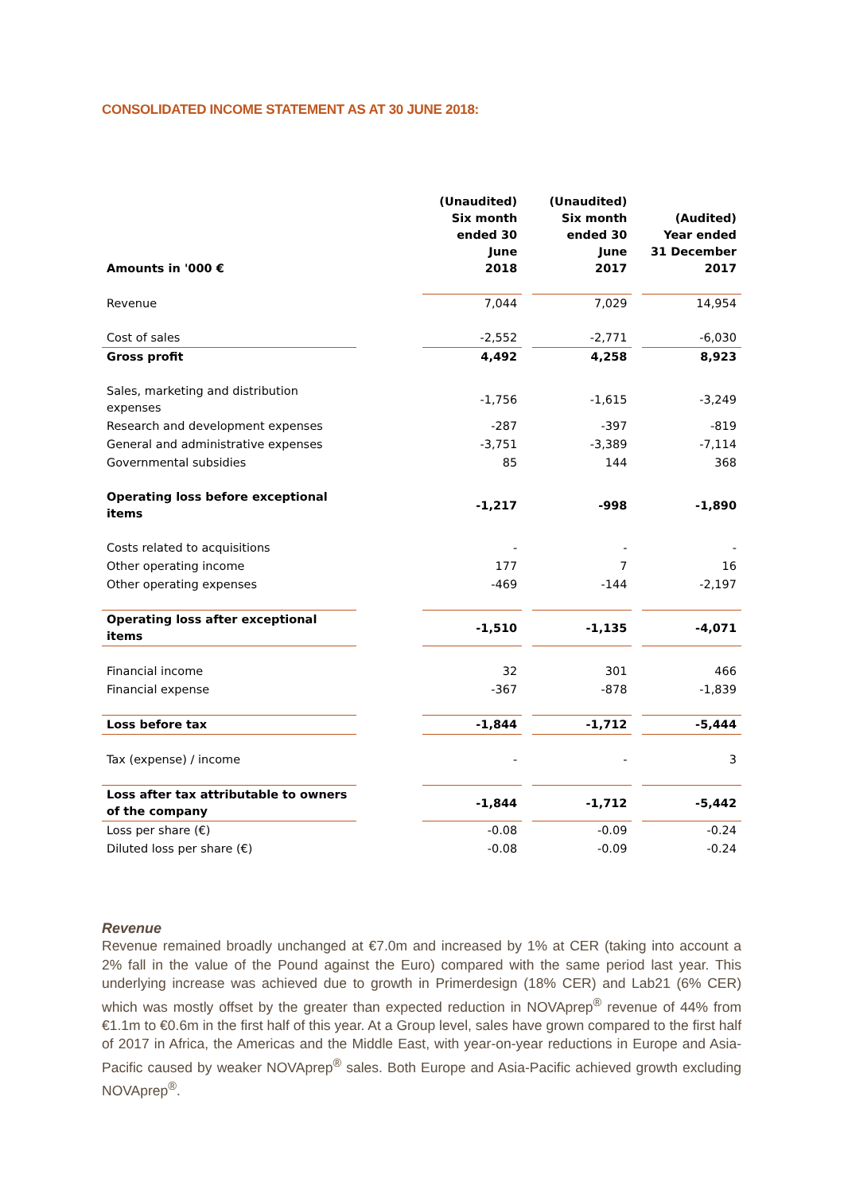CONSOLIDATED INCOME STATEMENT AS AT 30 JUNE 2018:
| Amounts in '000 € | | (Unaudited) Six month ended 30 June 2018 | | (Unaudited) Six month ended 30 June 2017 | | (Audited) Year ended 31 December 2017 |
| --- | --- | --- | --- | --- | --- | --- |
| Revenue | | 7,044 | | 7,029 | | 14,954 |
| Cost of sales | | -2,552 | | -2,771 | | -6,030 |
| Gross profit | | 4,492 | | 4,258 | | 8,923 |
| Sales, marketing and distribution expenses | | -1,756 | | -1,615 | | -3,249 |
| Research and development expenses | | -287 | | -397 | | -819 |
| General and administrative expenses | | -3,751 | | -3,389 | | -7,114 |
| Governmental subsidies | | 85 | | 144 | | 368 |
| Operating loss before exceptional items | | -1,217 | | -998 | | -1,890 |
| Costs related to acquisitions | | - | | - | | - |
| Other operating income | | 177 | | 7 | | 16 |
| Other operating expenses | | -469 | | -144 | | -2,197 |
| Operating loss after exceptional items | | -1,510 | | -1,135 | | -4,071 |
| Financial income | | 32 | | 301 | | 466 |
| Financial expense | | -367 | | -878 | | -1,839 |
| Loss before tax | | -1,844 | | -1,712 | | -5,444 |
| Tax (expense) / income | | - | | - | | 3 |
| Loss after tax attributable to owners of the company | | -1,844 | | -1,712 | | -5,442 |
| Loss per share (€) | | -0.08 | | -0.09 | | -0.24 |
| Diluted loss per share (€) | | -0.08 | | -0.09 | | -0.24 |
Revenue
Revenue remained broadly unchanged at €7.0m and increased by 1% at CER (taking into account a 2% fall in the value of the Pound against the Euro) compared with the same period last year. This underlying increase was achieved due to growth in Primerdesign (18% CER) and Lab21 (6% CER) which was mostly offset by the greater than expected reduction in NOVAprep<sup>®</sup> revenue of 44% from €1.1m to €0.6m in the first half of this year. At a Group level, sales have grown compared to the first half of 2017 in Africa, the Americas and the Middle East, with year-on-year reductions in Europe and Asia-Pacific caused by weaker NOVAprep<sup>®</sup> sales. Both Europe and Asia-Pacific achieved growth excluding NOVAprep<sup>®</sup>.